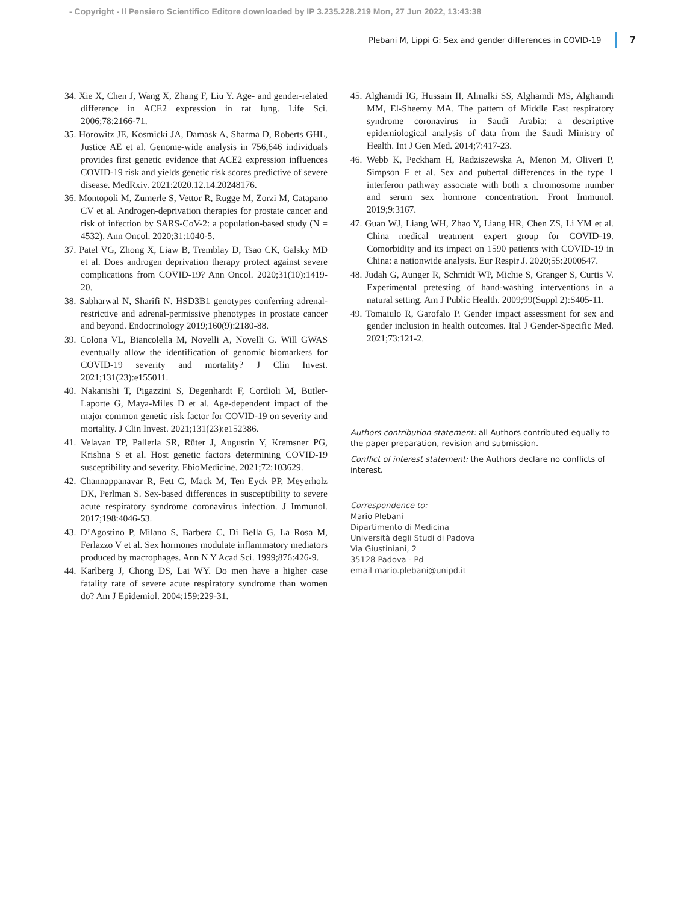- Copyright - Il Pensiero Scientifico Editore downloaded by IP 3.235.228.219 Mon, 27 Jun 2022, 13:43:38
Plebani M, Lippi G: Sex and gender differences in COVID-19 7
34. Xie X, Chen J, Wang X, Zhang F, Liu Y. Age- and gender-related difference in ACE2 expression in rat lung. Life Sci. 2006;78:2166-71.
35. Horowitz JE, Kosmicki JA, Damask A, Sharma D, Roberts GHL, Justice AE et al. Genome-wide analysis in 756,646 individuals provides first genetic evidence that ACE2 expression influences COVID-19 risk and yields genetic risk scores predictive of severe disease. MedRxiv. 2021:2020.12.14.20248176.
36. Montopoli M, Zumerle S, Vettor R, Rugge M, Zorzi M, Catapano CV et al. Androgen-deprivation therapies for prostate cancer and risk of infection by SARS-CoV-2: a population-based study (N = 4532). Ann Oncol. 2020;31:1040-5.
37. Patel VG, Zhong X, Liaw B, Tremblay D, Tsao CK, Galsky MD et al. Does androgen deprivation therapy protect against severe complications from COVID-19? Ann Oncol. 2020;31(10):1419-20.
38. Sabharwal N, Sharifi N. HSD3B1 genotypes conferring adrenal-restrictive and adrenal-permissive phenotypes in prostate cancer and beyond. Endocrinology 2019;160(9):2180-88.
39. Colona VL, Biancolella M, Novelli A, Novelli G. Will GWAS eventually allow the identification of genomic biomarkers for COVID-19 severity and mortality? J Clin Invest. 2021;131(23):e155011.
40. Nakanishi T, Pigazzini S, Degenhardt F, Cordioli M, Butler-Laporte G, Maya-Miles D et al. Age-dependent impact of the major common genetic risk factor for COVID-19 on severity and mortality. J Clin Invest. 2021;131(23):e152386.
41. Velavan TP, Pallerla SR, Rüter J, Augustin Y, Kremsner PG, Krishna S et al. Host genetic factors determining COVID-19 susceptibility and severity. EbioMedicine. 2021;72:103629.
42. Channappanavar R, Fett C, Mack M, Ten Eyck PP, Meyerholz DK, Perlman S. Sex-based differences in susceptibility to severe acute respiratory syndrome coronavirus infection. J Immunol. 2017;198:4046-53.
43. D’Agostino P, Milano S, Barbera C, Di Bella G, La Rosa M, Ferlazzo V et al. Sex hormones modulate inflammatory mediators produced by macrophages. Ann N Y Acad Sci. 1999;876:426-9.
44. Karlberg J, Chong DS, Lai WY. Do men have a higher case fatality rate of severe acute respiratory syndrome than women do? Am J Epidemiol. 2004;159:229-31.
45. Alghamdi IG, Hussain II, Almalki SS, Alghamdi MS, Alghamdi MM, El-Sheemy MA. The pattern of Middle East respiratory syndrome coronavirus in Saudi Arabia: a descriptive epidemiological analysis of data from the Saudi Ministry of Health. Int J Gen Med. 2014;7:417-23.
46. Webb K, Peckham H, Radziszewska A, Menon M, Oliveri P, Simpson F et al. Sex and pubertal differences in the type 1 interferon pathway associate with both x chromosome number and serum sex hormone concentration. Front Immunol. 2019;9:3167.
47. Guan WJ, Liang WH, Zhao Y, Liang HR, Chen ZS, Li YM et al. China medical treatment expert group for COVID-19. Comorbidity and its impact on 1590 patients with COVID-19 in China: a nationwide analysis. Eur Respir J. 2020;55:2000547.
48. Judah G, Aunger R, Schmidt WP, Michie S, Granger S, Curtis V. Experimental pretesting of hand-washing interventions in a natural setting. Am J Public Health. 2009;99(Suppl 2):S405-11.
49. Tomaiulo R, Garofalo P. Gender impact assessment for sex and gender inclusion in health outcomes. Ital J Gender-Specific Med. 2021;73:121-2.
Authors contribution statement: all Authors contributed equally to the paper preparation, revision and submission.
Conflict of interest statement: the Authors declare no conflicts of interest.
Correspondence to:
Mario Plebani
Dipartimento di Medicina
Università degli Studi di Padova
Via Giustiniani, 2
35128 Padova - Pd
email mario.plebani@unipd.it